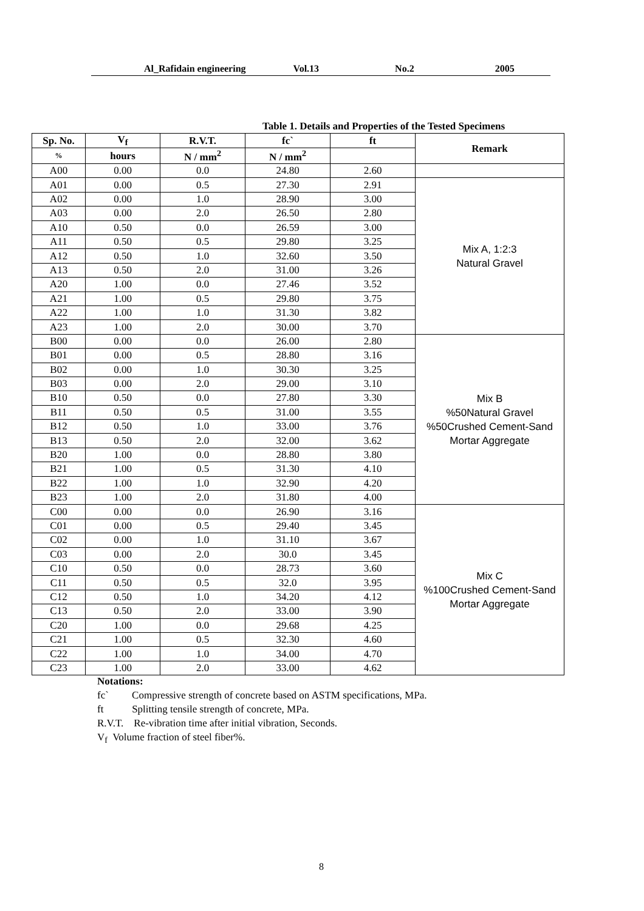Al_Rafidain engineering Vol.13 No.2 2005
Table 1. Details and Properties of the Tested Specimens
| Sp. No. | V<sub>f</sub> | R.V.T. | fc` | ft | Remark |
| --- | --- | --- | --- | --- | --- |
| % | hours | N / mm<sup>2</sup> | N / mm<sup>2</sup> | | |
| A00 | 0.00 | 0.0 | 24.80 | 2.60 | |
| A01 | 0.00 | 0.5 | 27.30 | 2.91 | Mix A, 1:2:3 Natural Gravel |
| A02 | 0.00 | 1.0 | 28.90 | 3.00 | |
| A03 | 0.00 | 2.0 | 26.50 | 2.80 | |
| A10 | 0.50 | 0.0 | 26.59 | 3.00 | |
| A11 | 0.50 | 0.5 | 29.80 | 3.25 | |
| A12 | 0.50 | 1.0 | 32.60 | 3.50 | |
| A13 | 0.50 | 2.0 | 31.00 | 3.26 | |
| A20 | 1.00 | 0.0 | 27.46 | 3.52 | |
| A21 | 1.00 | 0.5 | 29.80 | 3.75 | |
| A22 | 1.00 | 1.0 | 31.30 | 3.82 | |
| A23 | 1.00 | 2.0 | 30.00 | 3.70 | |
| B00 | 0.00 | 0.0 | 26.00 | 2.80 | Mix B %50Natural Gravel %50Crushed Cement-Sand Mortar Aggregate |
| B01 | 0.00 | 0.5 | 28.80 | 3.16 | |
| B02 | 0.00 | 1.0 | 30.30 | 3.25 | |
| B03 | 0.00 | 2.0 | 29.00 | 3.10 | |
| B10 | 0.50 | 0.0 | 27.80 | 3.30 | |
| B11 | 0.50 | 0.5 | 31.00 | 3.55 | |
| B12 | 0.50 | 1.0 | 33.00 | 3.76 | |
| B13 | 0.50 | 2.0 | 32.00 | 3.62 | |
| B20 | 1.00 | 0.0 | 28.80 | 3.80 | |
| B21 | 1.00 | 0.5 | 31.30 | 4.10 | |
| B22 | 1.00 | 1.0 | 32.90 | 4.20 | |
| B23 | 1.00 | 2.0 | 31.80 | 4.00 | |
| C00 | 0.00 | 0.0 | 26.90 | 3.16 | Mix C %100Crushed Cement-Sand Mortar Aggregate |
| C01 | 0.00 | 0.5 | 29.40 | 3.45 | |
| C02 | 0.00 | 1.0 | 31.10 | 3.67 | |
| C03 | 0.00 | 2.0 | 30.0 | 3.45 | |
| C10 | 0.50 | 0.0 | 28.73 | 3.60 | |
| C11 | 0.50 | 0.5 | 32.0 | 3.95 | |
| C12 | 0.50 | 1.0 | 34.20 | 4.12 | |
| C13 | 0.50 | 2.0 | 33.00 | 3.90 | |
| C20 | 1.00 | 0.0 | 29.68 | 4.25 | |
| C21 | 1.00 | 0.5 | 32.30 | 4.60 | |
| C22 | 1.00 | 1.0 | 34.00 | 4.70 | |
| C23 | 1.00 | 2.0 | 33.00 | 4.62 | |
Notations:
fc` Compressive strength of concrete based on ASTM specifications, MPa.
ft Splitting tensile strength of concrete, MPa.
R.V.T. Re-vibration time after initial vibration, Seconds.
V<sub>f</sub> Volume fraction of steel fiber%.
8